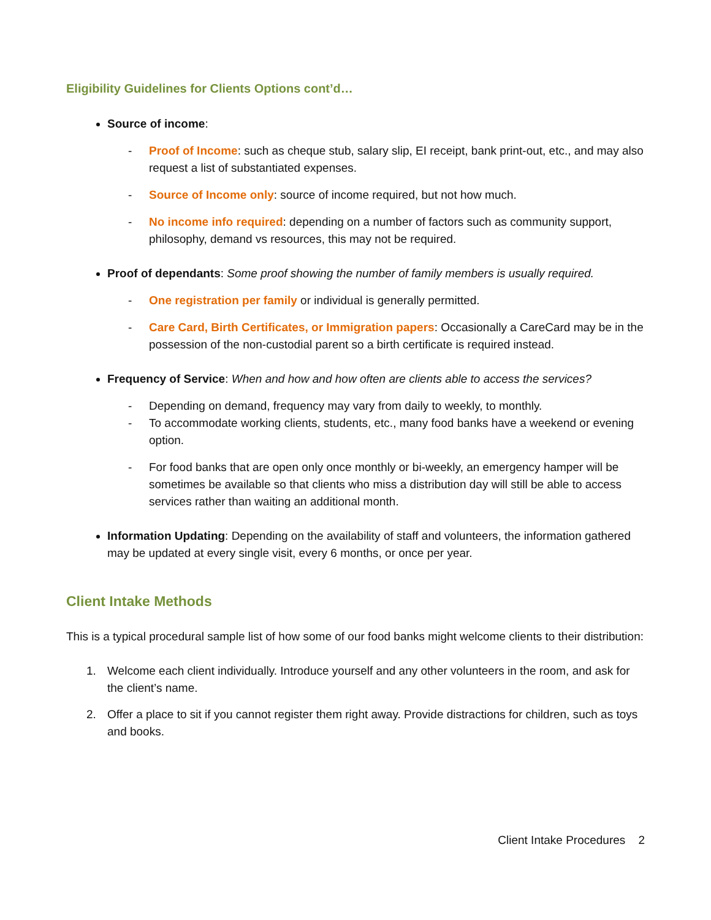Eligibility Guidelines for Clients Options cont’d…
Source of income:
- Proof of Income: such as cheque stub, salary slip, EI receipt, bank print-out, etc., and may also request a list of substantiated expenses.
- Source of Income only: source of income required, but not how much.
- No income info required: depending on a number of factors such as community support, philosophy, demand vs resources, this may not be required.
Proof of dependants: Some proof showing the number of family members is usually required.
- One registration per family or individual is generally permitted.
- Care Card, Birth Certificates, or Immigration papers: Occasionally a CareCard may be in the possession of the non-custodial parent so a birth certificate is required instead.
Frequency of Service: When and how and how often are clients able to access the services?
- Depending on demand, frequency may vary from daily to weekly, to monthly.
- To accommodate working clients, students, etc., many food banks have a weekend or evening option.
- For food banks that are open only once monthly or bi-weekly, an emergency hamper will be sometimes be available so that clients who miss a distribution day will still be able to access services rather than waiting an additional month.
Information Updating: Depending on the availability of staff and volunteers, the information gathered may be updated at every single visit, every 6 months, or once per year.
Client Intake Methods
This is a typical procedural sample list of how some of our food banks might welcome clients to their distribution:
1. Welcome each client individually. Introduce yourself and any other volunteers in the room, and ask for the client’s name.
2. Offer a place to sit if you cannot register them right away. Provide distractions for children, such as toys and books.
Client Intake Procedures 2